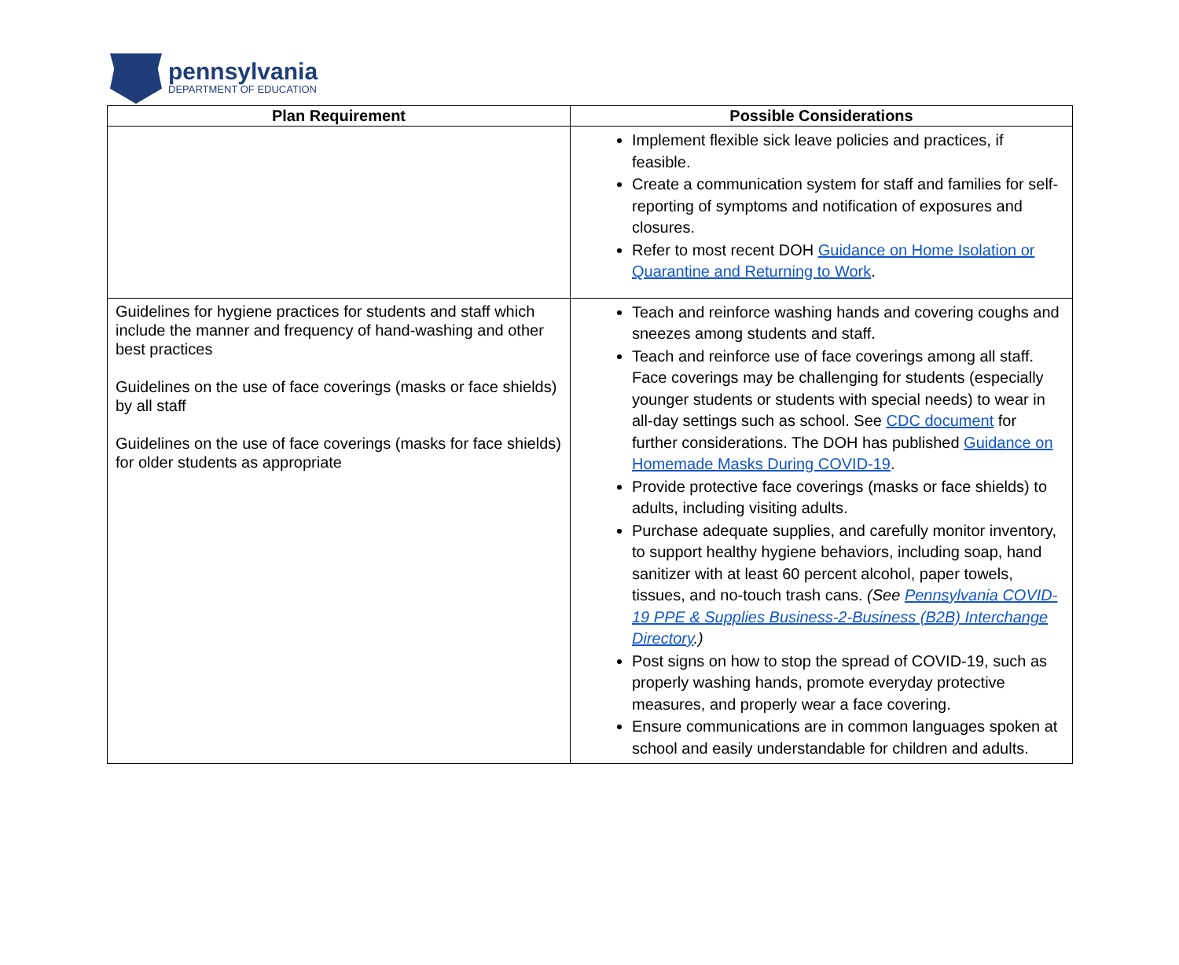pennsylvania
DEPARTMENT OF EDUCATION
| Plan Requirement | Possible Considerations |
| --- | --- |
| | Implement flexible sick leave policies and practices, if feasible. Create a communication system for staff and families for self-reporting of symptoms and notification of exposures and closures. Refer to most recent DOH Guidance on Home Isolation or Quarantine and Returning to Work . |
| Guidelines for hygiene practices for students and staff which include the manner and frequency of hand-washing and other best practices Guidelines on the use of face coverings (masks or face shields) by all staff Guidelines on the use of face coverings (masks for face shields) for older students as appropriate | Teach and reinforce washing hands and covering coughs and sneezes among students and staff. Teach and reinforce use of face coverings among all staff. Face coverings may be challenging for students (especially younger students or students with special needs) to wear in all-day settings such as school. See CDC document for further considerations. The DOH has published Guidance on Homemade Masks During COVID-19 . Provide protective face coverings (masks or face shields) to adults, including visiting adults. Purchase adequate supplies, and carefully monitor inventory, to support healthy hygiene behaviors, including soap, hand sanitizer with at least 60 percent alcohol, paper towels, tissues, and no-touch trash cans. (See Pennsylvania COVID-19 PPE & Supplies Business-2-Business (B2B) Interchange Directory .) Post signs on how to stop the spread of COVID-19, such as properly washing hands, promote everyday protective measures, and properly wear a face covering. Ensure communications are in common languages spoken at school and easily understandable for children and adults. |